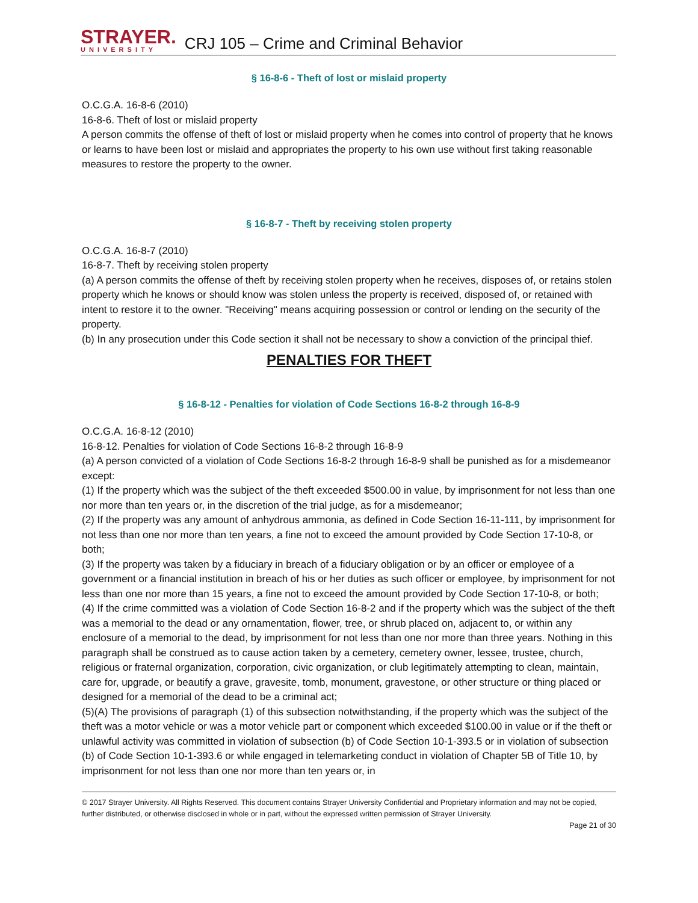STRAYER.
UNIVERSITY
CRJ 105 – Crime and Criminal Behavior
§ 16-8-6 - Theft of lost or mislaid property
O.C.G.A. 16-8-6 (2010)
16-8-6. Theft of lost or mislaid property
A person commits the offense of theft of lost or mislaid property when he comes into control of property that he knows or learns to have been lost or mislaid and appropriates the property to his own use without first taking reasonable measures to restore the property to the owner.
§ 16-8-7 - Theft by receiving stolen property
O.C.G.A. 16-8-7 (2010)
16-8-7. Theft by receiving stolen property
(a) A person commits the offense of theft by receiving stolen property when he receives, disposes of, or retains stolen property which he knows or should know was stolen unless the property is received, disposed of, or retained with intent to restore it to the owner. "Receiving" means acquiring possession or control or lending on the security of the property.
(b) In any prosecution under this Code section it shall not be necessary to show a conviction of the principal thief.
PENALTIES FOR THEFT
§ 16-8-12 - Penalties for violation of Code Sections 16-8-2 through 16-8-9
O.C.G.A. 16-8-12 (2010)
16-8-12. Penalties for violation of Code Sections 16-8-2 through 16-8-9
(a) A person convicted of a violation of Code Sections 16-8-2 through 16-8-9 shall be punished as for a misdemeanor except:
(1) If the property which was the subject of the theft exceeded $500.00 in value, by imprisonment for not less than one nor more than ten years or, in the discretion of the trial judge, as for a misdemeanor;
(2) If the property was any amount of anhydrous ammonia, as defined in Code Section 16-11-111, by imprisonment for not less than one nor more than ten years, a fine not to exceed the amount provided by Code Section 17-10-8, or both;
(3) If the property was taken by a fiduciary in breach of a fiduciary obligation or by an officer or employee of a government or a financial institution in breach of his or her duties as such officer or employee, by imprisonment for not less than one nor more than 15 years, a fine not to exceed the amount provided by Code Section 17-10-8, or both;
(4) If the crime committed was a violation of Code Section 16-8-2 and if the property which was the subject of the theft was a memorial to the dead or any ornamentation, flower, tree, or shrub placed on, adjacent to, or within any enclosure of a memorial to the dead, by imprisonment for not less than one nor more than three years. Nothing in this paragraph shall be construed as to cause action taken by a cemetery, cemetery owner, lessee, trustee, church, religious or fraternal organization, corporation, civic organization, or club legitimately attempting to clean, maintain, care for, upgrade, or beautify a grave, gravesite, tomb, monument, gravestone, or other structure or thing placed or designed for a memorial of the dead to be a criminal act;
(5)(A) The provisions of paragraph (1) of this subsection notwithstanding, if the property which was the subject of the theft was a motor vehicle or was a motor vehicle part or component which exceeded $100.00 in value or if the theft or unlawful activity was committed in violation of subsection (b) of Code Section 10-1-393.5 or in violation of subsection (b) of Code Section 10-1-393.6 or while engaged in telemarketing conduct in violation of Chapter 5B of Title 10, by imprisonment for not less than one nor more than ten years or, in
© 2017 Strayer University. All Rights Reserved. This document contains Strayer University Confidential and Proprietary information and may not be copied, further distributed, or otherwise disclosed in whole or in part, without the expressed written permission of Strayer University.
Page 21 of 30